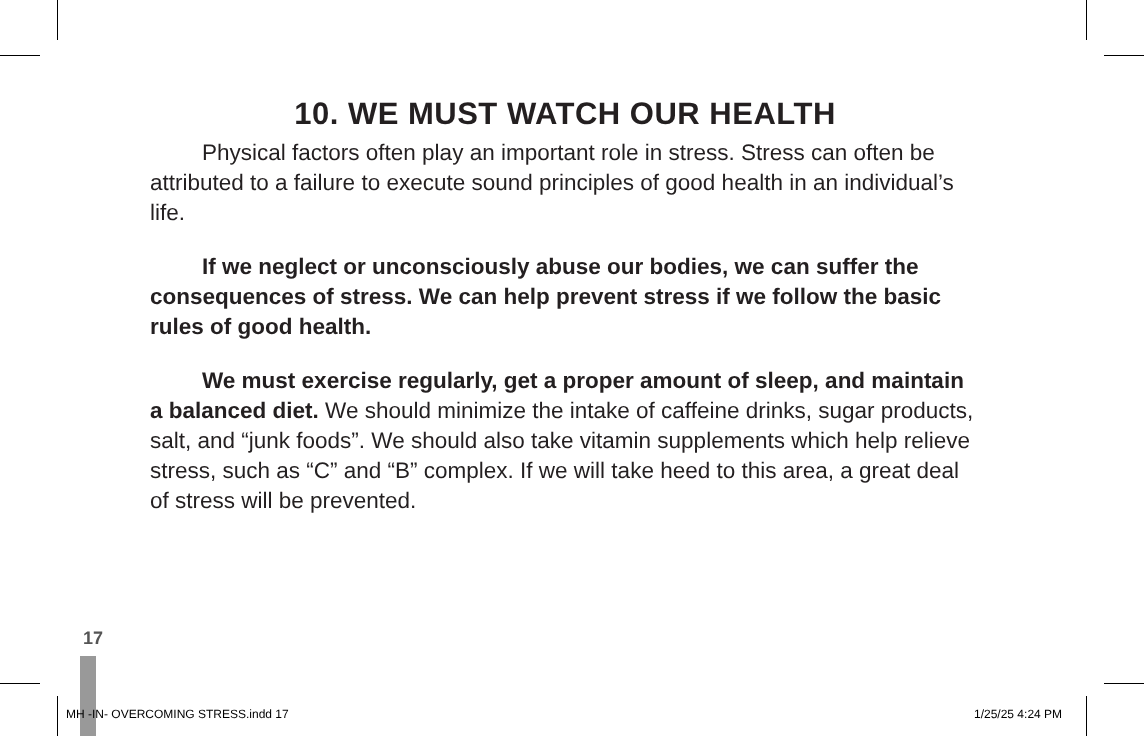10. WE MUST WATCH OUR HEALTH
Physical factors often play an important role in stress. Stress can often be attributed to a failure to execute sound principles of good health in an individual’s life.
If we neglect or unconsciously abuse our bodies, we can suffer the consequences of stress. We can help prevent stress if we follow the basic rules of good health.
We must exercise regularly, get a proper amount of sleep, and maintain a balanced diet. We should minimize the intake of caffeine drinks, sugar products, salt, and “junk foods”. We should also take vitamin supplements which help relieve stress, such as “C” and “B” complex. If we will take heed to this area, a great deal of stress will be prevented.
17
MH -IN- OVERCOMING STRESS.indd 17
1/25/25 4:24 PM